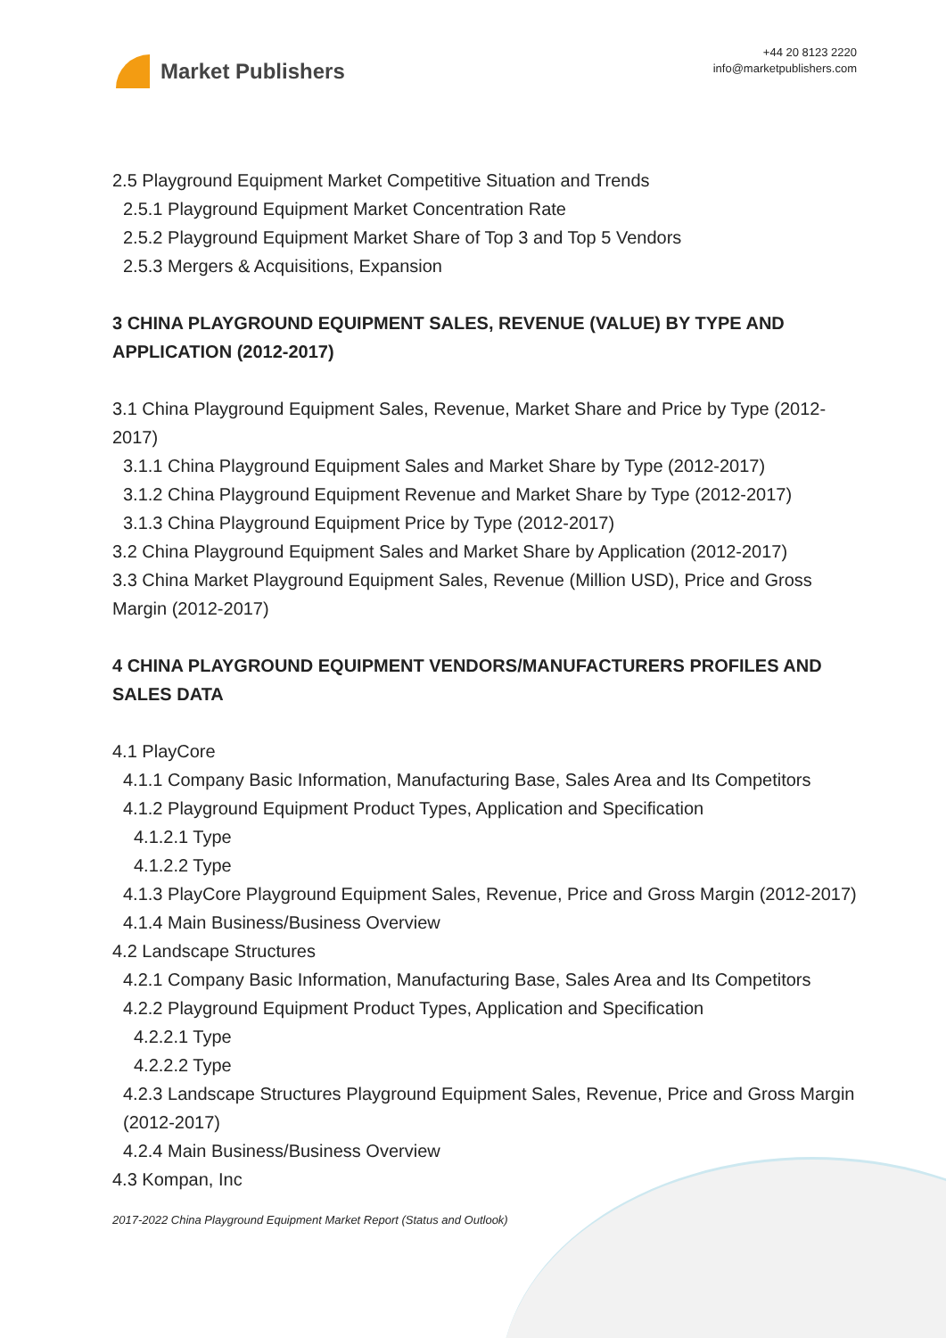Market Publishers
+44 20 8123 2220
info@marketpublishers.com
2.5 Playground Equipment Market Competitive Situation and Trends
2.5.1 Playground Equipment Market Concentration Rate
2.5.2 Playground Equipment Market Share of Top 3 and Top 5 Vendors
2.5.3 Mergers & Acquisitions, Expansion
3 CHINA PLAYGROUND EQUIPMENT SALES, REVENUE (VALUE) BY TYPE AND APPLICATION (2012-2017)
3.1 China Playground Equipment Sales, Revenue, Market Share and Price by Type (2012-2017)
3.1.1 China Playground Equipment Sales and Market Share by Type (2012-2017)
3.1.2 China Playground Equipment Revenue and Market Share by Type (2012-2017)
3.1.3 China Playground Equipment Price by Type (2012-2017)
3.2 China Playground Equipment Sales and Market Share by Application (2012-2017)
3.3 China Market Playground Equipment Sales, Revenue (Million USD), Price and Gross Margin (2012-2017)
4 CHINA PLAYGROUND EQUIPMENT VENDORS/MANUFACTURERS PROFILES AND SALES DATA
4.1 PlayCore
4.1.1 Company Basic Information, Manufacturing Base, Sales Area and Its Competitors
4.1.2 Playground Equipment Product Types, Application and Specification
4.1.2.1 Type
4.1.2.2 Type
4.1.3 PlayCore Playground Equipment Sales, Revenue, Price and Gross Margin (2012-2017)
4.1.4 Main Business/Business Overview
4.2 Landscape Structures
4.2.1 Company Basic Information, Manufacturing Base, Sales Area and Its Competitors
4.2.2 Playground Equipment Product Types, Application and Specification
4.2.2.1 Type
4.2.2.2 Type
4.2.3 Landscape Structures Playground Equipment Sales, Revenue, Price and Gross Margin (2012-2017)
4.2.4 Main Business/Business Overview
4.3 Kompan, Inc
2017-2022 China Playground Equipment Market Report (Status and Outlook)